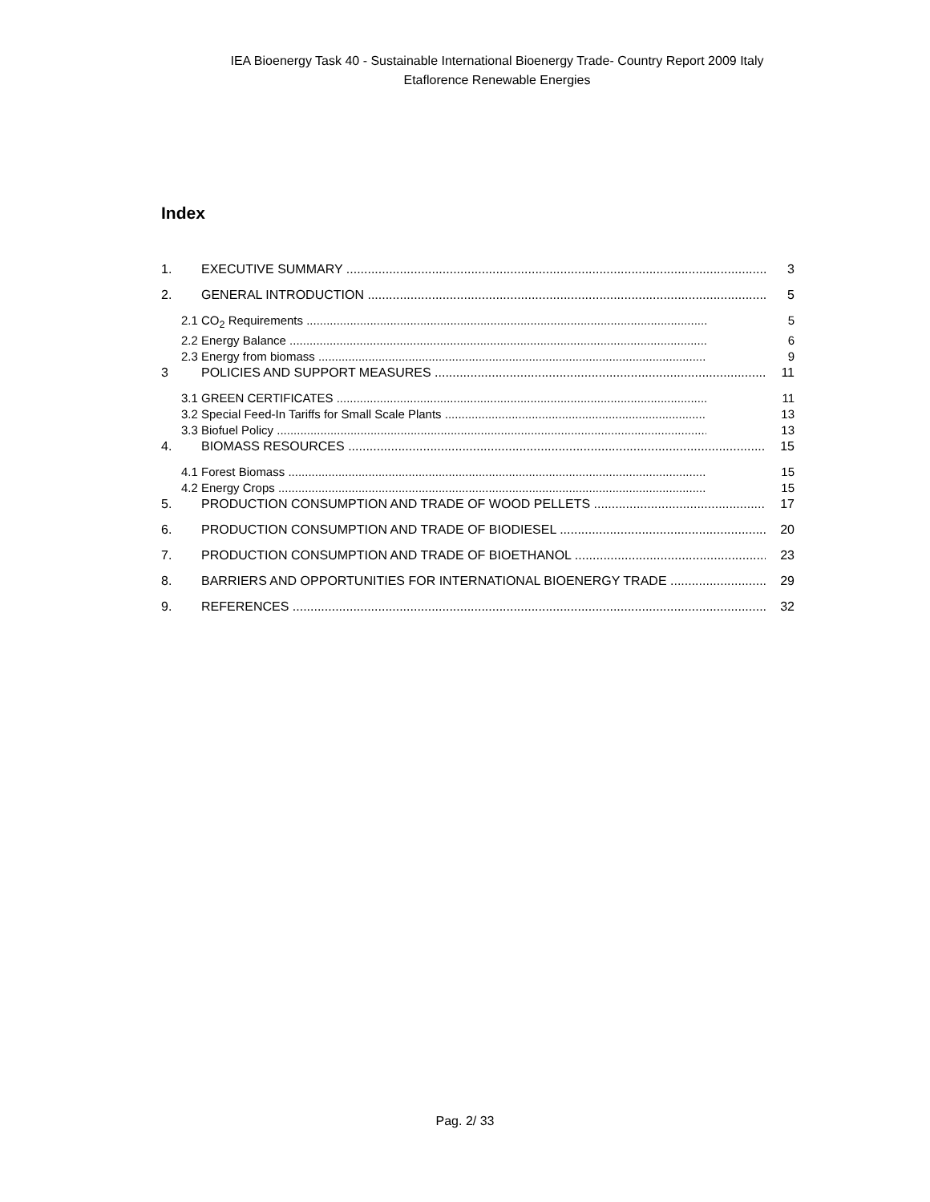IEA Bioenergy Task 40 - Sustainable International Bioenergy Trade- Country Report 2009 Italy
Etaflorence Renewable Energies
Index
1. EXECUTIVE SUMMARY 3
2. GENERAL INTRODUCTION 5
2.1 CO<sub>2</sub> Requirements 5
2.2 Energy Balance 6
2.3 Energy from biomass 9
3 POLICIES AND SUPPORT MEASURES 11
3.1 GREEN CERTIFICATES 11
3.2 Special Feed-In Tariffs for Small Scale Plants 13
3.3 Biofuel Policy 13
4. BIOMASS RESOURCES 15
4.1 Forest Biomass 15
4.2 Energy Crops 15
5. PRODUCTION CONSUMPTION AND TRADE OF WOOD PELLETS 17
6. PRODUCTION CONSUMPTION AND TRADE OF BIODIESEL 20
7. PRODUCTION CONSUMPTION AND TRADE OF BIOETHANOL 23
8. BARRIERS AND OPPORTUNITIES FOR INTERNATIONAL BIOENERGY TRADE 29
9. REFERENCES 32
Pag. 2/ 33